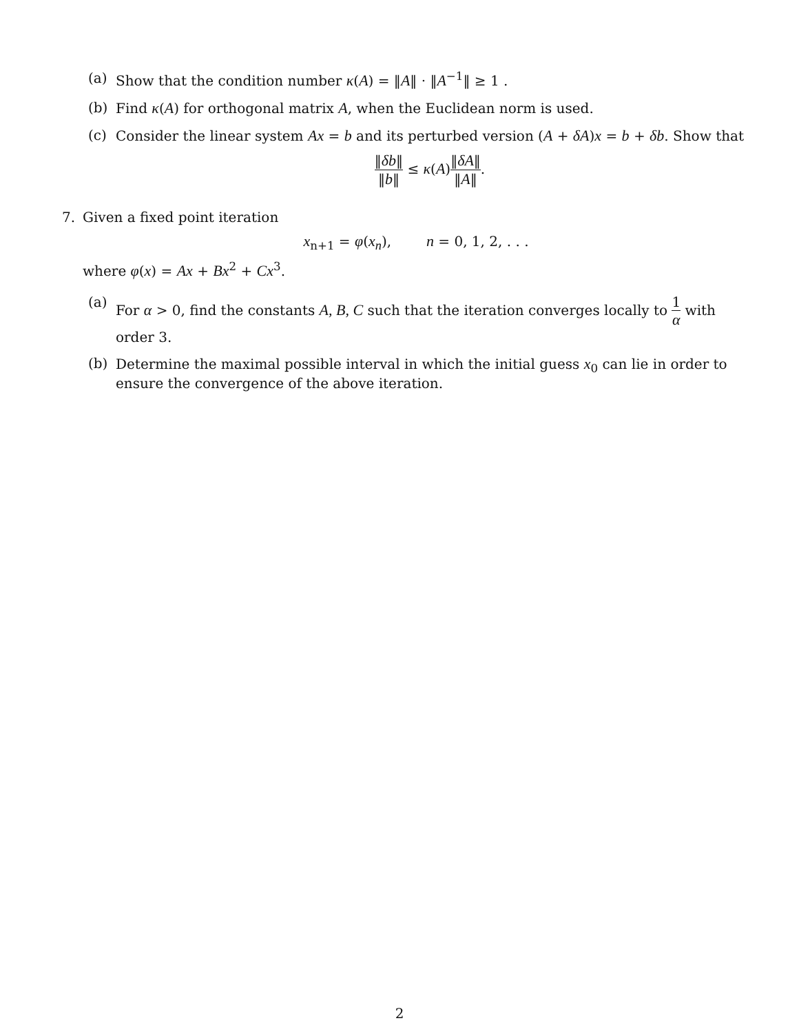(a) Show that the condition number κ(A) = ‖A‖ · ‖A<sup>−1</sup>‖ ≥ 1 .
(b) Find κ(A) for orthogonal matrix A, when the Euclidean norm is used.
(c) Consider the linear system Ax = b and its perturbed version (A + δA)x = b + δb. Show that
‖δb‖ ‖b‖ ≤ κ(A)‖δA‖ ‖A‖.
7. Given a fixed point iteration
x<sub>n+1</sub> = φ(x<sub>n</sub>), n = 0, 1, 2, . . .
where φ(x) = Ax + Bx<sup>2</sup> + Cx<sup>3</sup>.
(a) For α > 0, find the constants A, B, C such that the iteration converges locally to 1 α with order 3.
(b) Determine the maximal possible interval in which the initial guess x<sub>0</sub> can lie in order to ensure the convergence of the above iteration.
2